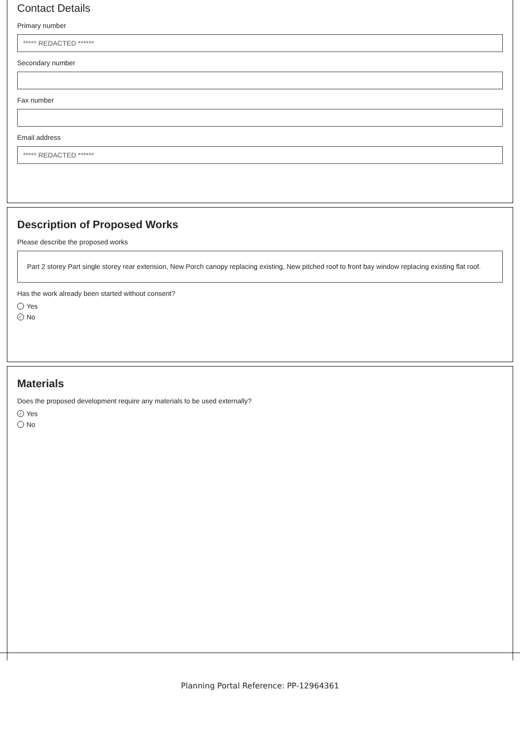Contact Details
Primary number
***** REDACTED ******
Secondary number
Fax number
Email address
***** REDACTED ******
Description of Proposed Works
Please describe the proposed works
Part 2 storey Part single storey rear extension, New Porch canopy replacing existing, New pitched roof to front bay window replacing existing flat roof.
Has the work already been started without consent?
Yes
✓ No
Materials
Does the proposed development require any materials to be used externally?
✓ Yes
No
Planning Portal Reference: PP-12964361